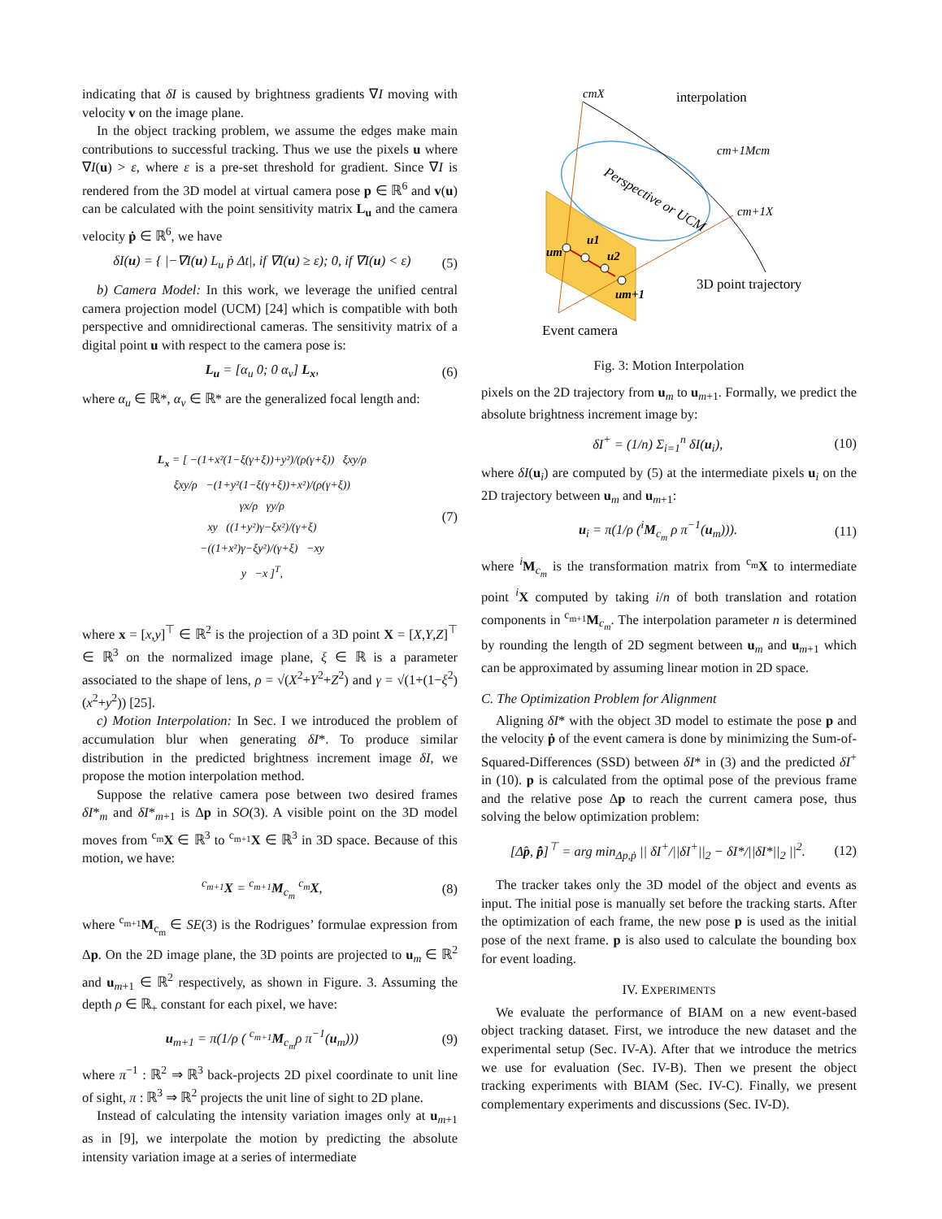indicating that δI is caused by brightness gradients ∇I moving with velocity v on the image plane.
In the object tracking problem, we assume the edges make main contributions to successful tracking. Thus we use the pixels u where ∇I(u) > ε, where ε is a pre-set threshold for gradient. Since ∇I is rendered from the 3D model at virtual camera pose p ∈ ℝ<sup>6</sup> and v(u) can be calculated with the point sensitivity matrix L<sub>u</sub> and the camera velocity ṗ ∈ ℝ<sup>6</sup>, we have
δI(u) = { |−∇I(u) L<sub>u</sub> ṗ Δt|, if ∇I(u) ≥ ε); 0, if ∇I(u) < ε) (5)
b) Camera Model: In this work, we leverage the unified central camera projection model (UCM) [24] which is compatible with both perspective and omnidirectional cameras. The sensitivity matrix of a digital point u with respect to the camera pose is:
L<sub>u</sub> = [α<sub>u</sub> 0; 0 α<sub>v</sub>] L<sub>x</sub>, (6)
where α<sub>u</sub> ∈ ℝ*, α<sub>v</sub> ∈ ℝ* are the generalized focal length and:
L<sub>x</sub> = [ −(1+x²(1−ξ(γ+ξ))+y²)/(ρ(γ+ξ)) ξxy/ρ
ξxy/ρ −(1+y²(1−ξ(γ+ξ))+x²)/(ρ(γ+ξ))
γx/ρ γy/ρ
xy ((1+y²)γ−ξx²)/(γ+ξ)
−((1+x²)γ−ξy²)/(γ+ξ) −xy
y −x ]<sup>T</sup>, (7)
where x = [x,y]<sup>⊤</sup> ∈ ℝ<sup>2</sup> is the projection of a 3D point X = [X,Y,Z]<sup>⊤</sup> ∈ ℝ<sup>3</sup> on the normalized image plane, ξ ∈ ℝ is a parameter associated to the shape of lens, ρ = √(X<sup>2</sup>+Y<sup>2</sup>+Z<sup>2</sup>) and γ = √(1+(1−ξ<sup>2</sup>)(x<sup>2</sup>+y<sup>2</sup>)) [25].
c) Motion Interpolation: In Sec. I we introduced the problem of accumulation blur when generating δI*. To produce similar distribution in the predicted brightness increment image δI, we propose the motion interpolation method.
Suppose the relative camera pose between two desired frames δI*<sub>m</sub> and δI*<sub>m+1</sub> is Δp in SO(3). A visible point on the 3D model moves from <sup>c<sub>m</sub></sup>X ∈ ℝ<sup>3</sup> to <sup>c<sub>m+1</sub></sup>X ∈ ℝ<sup>3</sup> in 3D space. Because of this motion, we have:
<sup>c<sub>m+1</sub></sup>X = <sup>c<sub>m+1</sub></sup>M<sub>c<sub>m</sub></sub> <sup>c<sub>m</sub></sup>X, (8)
where <sup>c<sub>m+1</sub></sup>M<sub>c<sub>m</sub></sub> ∈ SE(3) is the Rodrigues’ formulae expression from Δp. On the 2D image plane, the 3D points are projected to u<sub>m</sub> ∈ ℝ<sup>2</sup> and u<sub>m+1</sub> ∈ ℝ<sup>2</sup> respectively, as shown in Figure. 3. Assuming the depth ρ ∈ ℝ<sub>+</sub> constant for each pixel, we have:
u<sub>m+1</sub> = π(1/ρ ( <sup>c<sub>m+1</sub></sup>M<sub>c<sub>m</sub></sub>ρ π<sup>−1</sup>(u<sub>m</sub>))) (9)
where π<sup>−1</sup> : ℝ<sup>2</sup> ⇒ ℝ<sup>3</sup> back-projects 2D pixel coordinate to unit line of sight, π : ℝ<sup>3</sup> ⇒ ℝ<sup>2</sup> projects the unit line of sight to 2D plane.
Instead of calculating the intensity variation images only at u<sub>m+1</sub> as in [9], we interpolate the motion by predicting the absolute intensity variation image at a series of intermediate
cmX
interpolation
cm+1Mcm
cm+1X
Perspective or UCM
3D point trajectory
um
u1
u2
um+1
Event camera
Fig. 3: Motion Interpolation
pixels on the 2D trajectory from u<sub>m</sub> to u<sub>m+1</sub>. Formally, we predict the absolute brightness increment image by:
δI<sup>+</sup> = (1/n) Σ<sub>i=1</sub><sup>n</sup> δI(u<sub>i</sub>), (10)
where δI(u<sub>i</sub>) are computed by (5) at the intermediate pixels u<sub>i</sub> on the 2D trajectory between u<sub>m</sub> and u<sub>m+1</sub>:
u<sub>i</sub> = π(1/ρ (<sup>i</sup>M<sub>c<sub>m</sub></sub> ρ π<sup>−1</sup>(u<sub>m</sub>))). (11)
where <sup>i</sup>M<sub>c<sub>m</sub></sub> is the transformation matrix from <sup>c<sub>m</sub></sup>X to intermediate point <sup>i</sup>X computed by taking i/n of both translation and rotation components in <sup>c<sub>m+1</sub></sup>M<sub>c<sub>m</sub></sub>. The interpolation parameter n is determined by rounding the length of 2D segment between u<sub>m</sub> and u<sub>m+1</sub> which can be approximated by assuming linear motion in 2D space.
C. The Optimization Problem for Alignment
Aligning δI* with the object 3D model to estimate the pose p and the velocity ṗ of the event camera is done by minimizing the Sum-of-Squared-Differences (SSD) between δI* in (3) and the predicted δI<sup>+</sup> in (10). p is calculated from the optimal pose of the previous frame and the relative pose Δp to reach the current camera pose, thus solving the below optimization problem:
[Δ̂p, p̂̇]<sup>⊤</sup> = arg min<sub>Δp,ṗ</sub> || δI<sup>+</sup>/||δI<sup>+</sup>||<sub>2</sub> − δI*/||δI*||<sub>2</sub> ||<sup>2</sup>. (12)
The tracker takes only the 3D model of the object and events as input. The initial pose is manually set before the tracking starts. After the optimization of each frame, the new pose p is used as the initial pose of the next frame. p is also used to calculate the bounding box for event loading.
IV. EXPERIMENTS
We evaluate the performance of BIAM on a new event-based object tracking dataset. First, we introduce the new dataset and the experimental setup (Sec. IV-A). After that we introduce the metrics we use for evaluation (Sec. IV-B). Then we present the object tracking experiments with BIAM (Sec. IV-C). Finally, we present complementary experiments and discussions (Sec. IV-D).